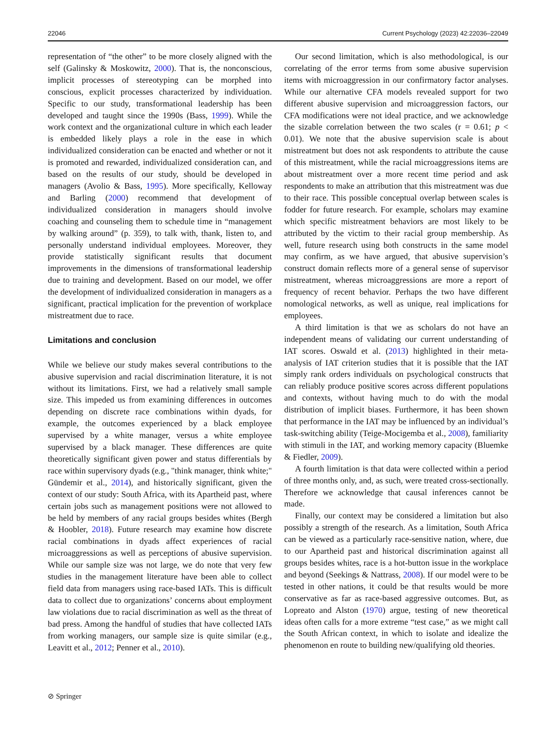22046 Current Psychology (2023) 42:22036–22049
representation of “the other” to be more closely aligned with the self (Galinsky & Moskowitz, 2000). That is, the nonconscious, implicit processes of stereotyping can be morphed into conscious, explicit processes characterized by individuation. Specific to our study, transformational leadership has been developed and taught since the 1990s (Bass, 1999). While the work context and the organizational culture in which each leader is embedded likely plays a role in the ease in which individualized consideration can be enacted and whether or not it is promoted and rewarded, individualized consideration can, and based on the results of our study, should be developed in managers (Avolio & Bass, 1995). More specifically, Kelloway and Barling (2000) recommend that development of individualized consideration in managers should involve coaching and counseling them to schedule time in “management by walking around” (p. 359), to talk with, thank, listen to, and personally understand individual employees. Moreover, they provide statistically significant results that document improvements in the dimensions of transformational leadership due to training and development. Based on our model, we offer the development of individualized consideration in managers as a significant, practical implication for the prevention of workplace mistreatment due to race.
Limitations and conclusion
While we believe our study makes several contributions to the abusive supervision and racial discrimination literature, it is not without its limitations. First, we had a relatively small sample size. This impeded us from examining differences in outcomes depending on discrete race combinations within dyads, for example, the outcomes experienced by a black employee supervised by a white manager, versus a white employee supervised by a black manager. These differences are quite theoretically significant given power and status differentials by race within supervisory dyads (e.g., "think manager, think white;" Gündemir et al., 2014), and historically significant, given the context of our study: South Africa, with its Apartheid past, where certain jobs such as management positions were not allowed to be held by members of any racial groups besides whites (Bergh & Hoobler, 2018). Future research may examine how discrete racial combinations in dyads affect experiences of racial microaggressions as well as perceptions of abusive supervision. While our sample size was not large, we do note that very few studies in the management literature have been able to collect field data from managers using race-based IATs. This is difficult data to collect due to organizations’ concerns about employment law violations due to racial discrimination as well as the threat of bad press. Among the handful of studies that have collected IATs from working managers, our sample size is quite similar (e.g., Leavitt et al., 2012; Penner et al., 2010).
Our second limitation, which is also methodological, is our correlating of the error terms from some abusive supervision items with microaggression in our confirmatory factor analyses. While our alternative CFA models revealed support for two different abusive supervision and microaggression factors, our CFA modifications were not ideal practice, and we acknowledge the sizable correlation between the two scales (r = 0.61; p < 0.01). We note that the abusive supervision scale is about mistreatment but does not ask respondents to attribute the cause of this mistreatment, while the racial microaggressions items are about mistreatment over a more recent time period and ask respondents to make an attribution that this mistreatment was due to their race. This possible conceptual overlap between scales is fodder for future research. For example, scholars may examine which specific mistreatment behaviors are most likely to be attributed by the victim to their racial group membership. As well, future research using both constructs in the same model may confirm, as we have argued, that abusive supervision’s construct domain reflects more of a general sense of supervisor mistreatment, whereas microaggressions are more a report of frequency of recent behavior. Perhaps the two have different nomological networks, as well as unique, real implications for employees.
A third limitation is that we as scholars do not have an independent means of validating our current understanding of IAT scores. Oswald et al. (2013) highlighted in their meta-analysis of IAT criterion studies that it is possible that the IAT simply rank orders individuals on psychological constructs that can reliably produce positive scores across different populations and contexts, without having much to do with the modal distribution of implicit biases. Furthermore, it has been shown that performance in the IAT may be influenced by an individual’s task-switching ability (Teige-Mocigemba et al., 2008), familiarity with stimuli in the IAT, and working memory capacity (Bluemke & Fiedler, 2009).
A fourth limitation is that data were collected within a period of three months only, and, as such, were treated cross-sectionally. Therefore we acknowledge that causal inferences cannot be made.
Finally, our context may be considered a limitation but also possibly a strength of the research. As a limitation, South Africa can be viewed as a particularly race-sensitive nation, where, due to our Apartheid past and historical discrimination against all groups besides whites, race is a hot-button issue in the workplace and beyond (Seekings & Nattrass, 2008). If our model were to be tested in other nations, it could be that results would be more conservative as far as race-based aggressive outcomes. But, as Lopreato and Alston (1970) argue, testing of new theoretical ideas often calls for a more extreme “test case,” as we might call the South African context, in which to isolate and idealize the phenomenon en route to building new/qualifying old theories.
⊘ Springer